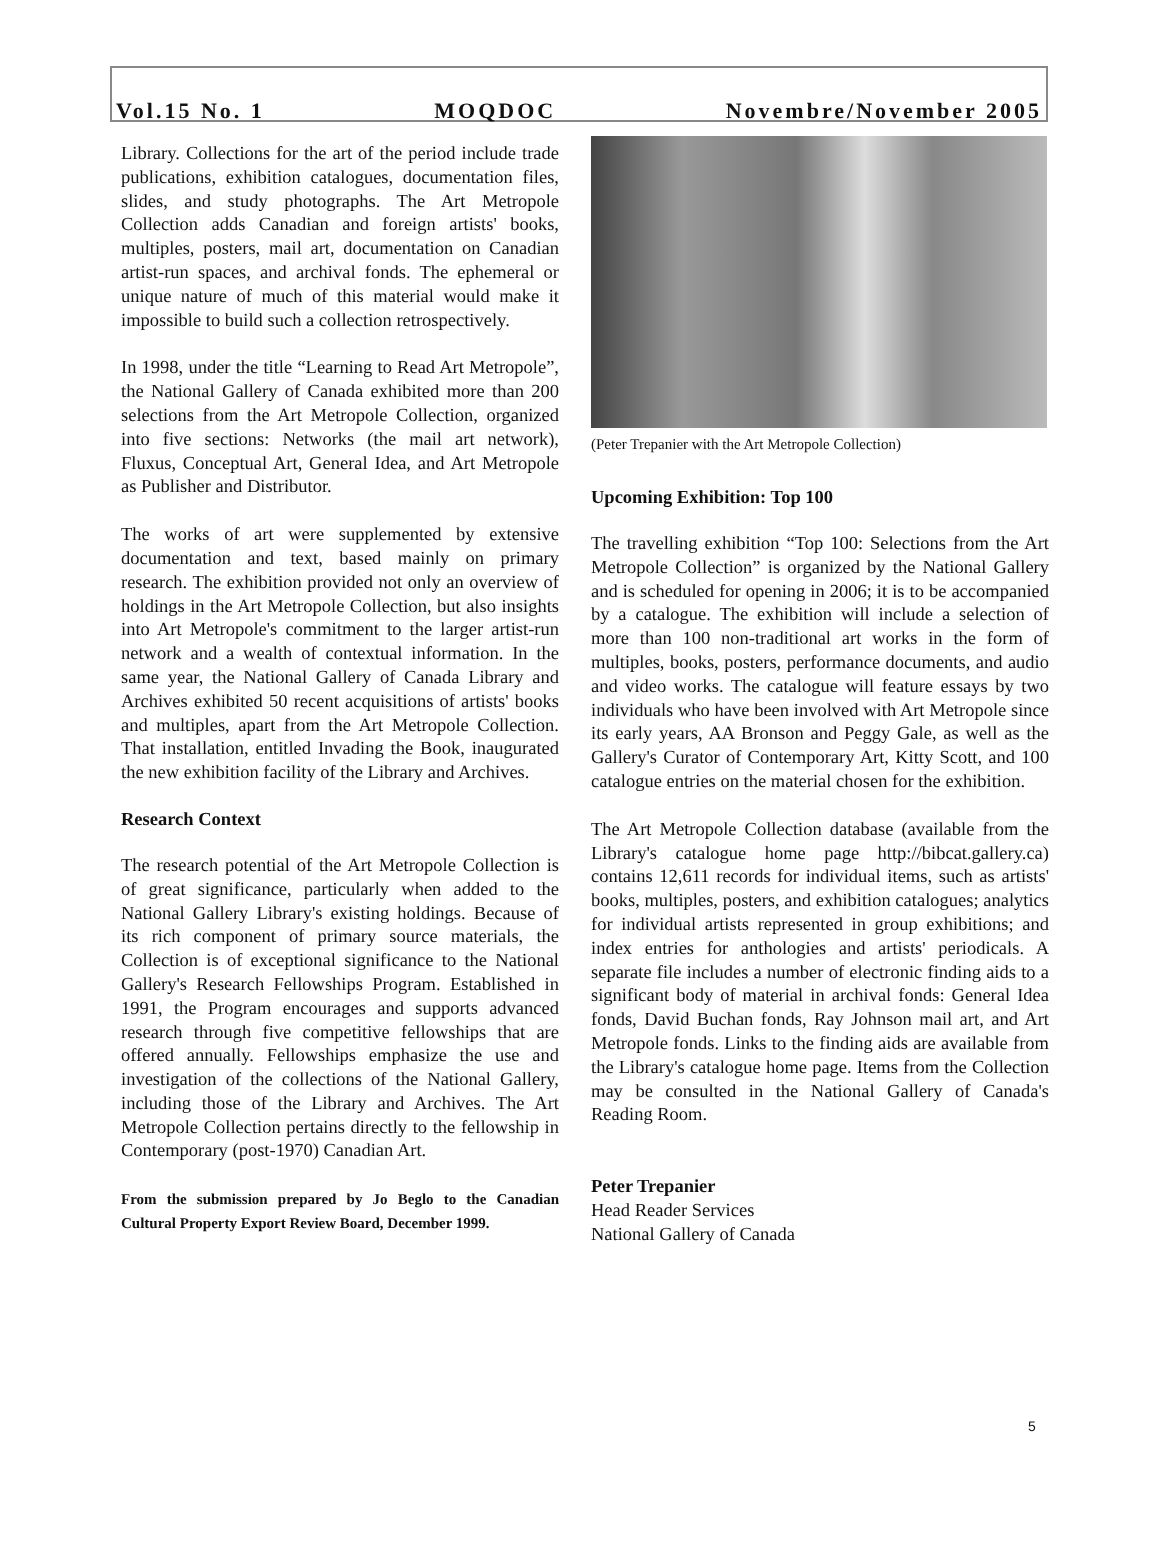Vol.15 No. 1 MOQDOC Novembre/November 2005
Library. Collections for the art of the period include trade publications, exhibition catalogues, documentation files, slides, and study photographs. The Art Metropole Collection adds Canadian and foreign artists' books, multiples, posters, mail art, documentation on Canadian artist-run spaces, and archival fonds. The ephemeral or unique nature of much of this material would make it impossible to build such a collection retrospectively.
In 1998, under the title “Learning to Read Art Metropole”, the National Gallery of Canada exhibited more than 200 selections from the Art Metropole Collection, organized into five sections: Networks (the mail art network), Fluxus, Conceptual Art, General Idea, and Art Metropole as Publisher and Distributor.
The works of art were supplemented by extensive documentation and text, based mainly on primary research. The exhibition provided not only an overview of holdings in the Art Metropole Collection, but also insights into Art Metropole's commitment to the larger artist-run network and a wealth of contextual information. In the same year, the National Gallery of Canada Library and Archives exhibited 50 recent acquisitions of artists' books and multiples, apart from the Art Metropole Collection. That installation, entitled Invading the Book, inaugurated the new exhibition facility of the Library and Archives.
Research Context
The research potential of the Art Metropole Collection is of great significance, particularly when added to the National Gallery Library's existing holdings. Because of its rich component of primary source materials, the Collection is of exceptional significance to the National Gallery's Research Fellowships Program. Established in 1991, the Program encourages and supports advanced research through five competitive fellowships that are offered annually. Fellowships emphasize the use and investigation of the collections of the National Gallery, including those of the Library and Archives. The Art Metropole Collection pertains directly to the fellowship in Contemporary (post-1970) Canadian Art.
From the submission prepared by Jo Beglo to the Canadian Cultural Property Export Review Board, December 1999.
(Peter Trepanier with the Art Metropole Collection)
Upcoming Exhibition: Top 100
The travelling exhibition “Top 100: Selections from the Art Metropole Collection” is organized by the National Gallery and is scheduled for opening in 2006; it is to be accompanied by a catalogue. The exhibition will include a selection of more than 100 non-traditional art works in the form of multiples, books, posters, performance documents, and audio and video works. The catalogue will feature essays by two individuals who have been involved with Art Metropole since its early years, AA Bronson and Peggy Gale, as well as the Gallery's Curator of Contemporary Art, Kitty Scott, and 100 catalogue entries on the material chosen for the exhibition.
The Art Metropole Collection database (available from the Library's catalogue home page http://bibcat.gallery.ca) contains 12,611 records for individual items, such as artists' books, multiples, posters, and exhibition catalogues; analytics for individual artists represented in group exhibitions; and index entries for anthologies and artists' periodicals. A separate file includes a number of electronic finding aids to a significant body of material in archival fonds: General Idea fonds, David Buchan fonds, Ray Johnson mail art, and Art Metropole fonds. Links to the finding aids are available from the Library's catalogue home page. Items from the Collection may be consulted in the National Gallery of Canada's Reading Room.
Peter Trepanier
Head Reader Services
National Gallery of Canada
5